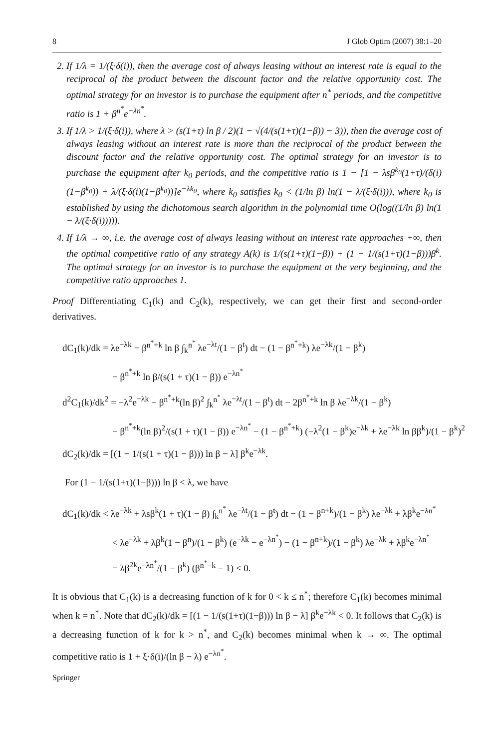8 J Glob Optim (2007) 38:1–20
2. If 1/λ = 1/(ξ·δ(i)), then the average cost of always leasing without an interest rate is equal to the reciprocal of the product between the discount factor and the relative opportunity cost. The optimal strategy for an investor is to purchase the equipment after n<sup>*</sup> periods, and the competitive ratio is 1 + β<sup>n<sup>*</sup></sup>e<sup>−λn<sup>*</sup></sup>.
3. If 1/λ > 1/(ξ·δ(i)), where λ > (s(1+τ) ln β / 2)(1 − √(4/(s(1+τ)(1−β)) − 3)), then the average cost of always leasing without an interest rate is more than the reciprocal of the product between the discount factor and the relative opportunity cost. The optimal strategy for an investor is to purchase the equipment after k<sub>0</sub> periods, and the competitive ratio is 1 − [1 − λsβ<sup>k<sub>0</sub></sup>(1+τ)/(δ(i)(1−β<sup>k<sub>0</sub></sup>)) + λ/(ξ·δ(i)(1−β<sup>k<sub>0</sub></sup>))]e<sup>−λk<sub>0</sub></sup>, where k<sub>0</sub> satisfies k<sub>0</sub> < (1/ln β) ln(1 − λ/(ξ·δ(i))), where k<sub>0</sub> is established by using the dichotomous search algorithm in the polynomial time O(log((1/ln β) ln(1 − λ/(ξ·δ(i))))).
4. If 1/λ → ∞, i.e. the average cost of always leasing without an interest rate approaches +∞, then the optimal competitive ratio of any strategy A(k) is 1/(s(1+τ)(1−β)) + (1 − 1/(s(1+τ)(1−β)))β<sup>k</sup>. The optimal strategy for an investor is to purchase the equipment at the very beginning, and the competitive ratio approaches 1.
Proof Differentiating C<sub>1</sub>(k) and C<sub>2</sub>(k), respectively, we can get their first and second-order derivatives.
dC<sub>1</sub>(k)/dk = λe<sup>−λk</sup> − β<sup>n<sup>*</sup>+k</sup> ln β ∫<sub>k</sub><sup>n<sup>*</sup></sup> λe<sup>−λt</sup>/(1 − β<sup>t</sup>) dt − (1 − β<sup>n<sup>*</sup>+k</sup>) λe<sup>−λk</sup>/(1 − β<sup>k</sup>)
− β<sup>n<sup>*</sup>+k</sup> ln β/(s(1 + τ)(1 − β)) e<sup>−λn<sup>*</sup></sup>
d<sup>2</sup>C<sub>1</sub>(k)/dk<sup>2</sup> = −λ<sup>2</sup>e<sup>−λk</sup> − β<sup>n<sup>*</sup>+k</sup>(ln β)<sup>2</sup> ∫<sub>k</sub><sup>n<sup>*</sup></sup> λe<sup>−λt</sup>/(1 − β<sup>t</sup>) dt − 2β<sup>n<sup>*</sup>+k</sup> ln β λe<sup>−λk</sup>/(1 − β<sup>k</sup>)
− β<sup>n<sup>*</sup>+k</sup>(ln β)<sup>2</sup>/(s(1 + τ)(1 − β)) e<sup>−λn<sup>*</sup></sup> − (1 − β<sup>n<sup>*</sup>+k</sup>) (−λ<sup>2</sup>(1 − β<sup>k</sup>)e<sup>−λk</sup> + λe<sup>−λk</sup> ln ββ<sup>k</sup>)/(1 − β<sup>k</sup>)<sup>2</sup>
dC<sub>2</sub>(k)/dk = [(1 − 1/(s(1 + τ)(1 − β))) ln β − λ] β<sup>k</sup>e<sup>−λk</sup>.
For (1 − 1/(s(1+τ)(1−β))) ln β < λ, we have
dC<sub>1</sub>(k)/dk < λe<sup>−λk</sup> + λsβ<sup>k</sup>(1 + τ)(1 − β) ∫<sub>k</sub><sup>n<sup>*</sup></sup> λe<sup>−λt</sup>/(1 − β<sup>t</sup>) dt − (1 − β<sup>n+k</sup>)/(1 − β<sup>k</sup>) λe<sup>−λk</sup> + λβ<sup>k</sup>e<sup>−λn<sup>*</sup></sup>
< λe<sup>−λk</sup> + λβ<sup>k</sup>(1 − β<sup>n</sup>)/(1 − β<sup>k</sup>) (e<sup>−λk</sup> − e<sup>−λn<sup>*</sup></sup>) − (1 − β<sup>n+k</sup>)/(1 − β<sup>k</sup>) λe<sup>−λk</sup> + λβ<sup>k</sup>e<sup>−λn<sup>*</sup></sup>
= λβ<sup>2k</sup>e<sup>−λn<sup>*</sup></sup>/(1 − β<sup>k</sup>) (β<sup>n<sup>*</sup>−k</sup> − 1) < 0.
It is obvious that C<sub>1</sub>(k) is a decreasing function of k for 0 < k ≤ n<sup>*</sup>; therefore C<sub>1</sub>(k) becomes minimal when k = n<sup>*</sup>. Note that dC<sub>2</sub>(k)/dk = [(1 − 1/(s(1+τ)(1−β))) ln β − λ] β<sup>k</sup>e<sup>−λk</sup> < 0. It follows that C<sub>2</sub>(k) is a decreasing function of k for k > n<sup>*</sup>, and C<sub>2</sub>(k) becomes minimal when k → ∞. The optimal competitive ratio is 1 + ξ·δ(i)/(ln β − λ) e<sup>−λn<sup>*</sup></sup>.
Springer